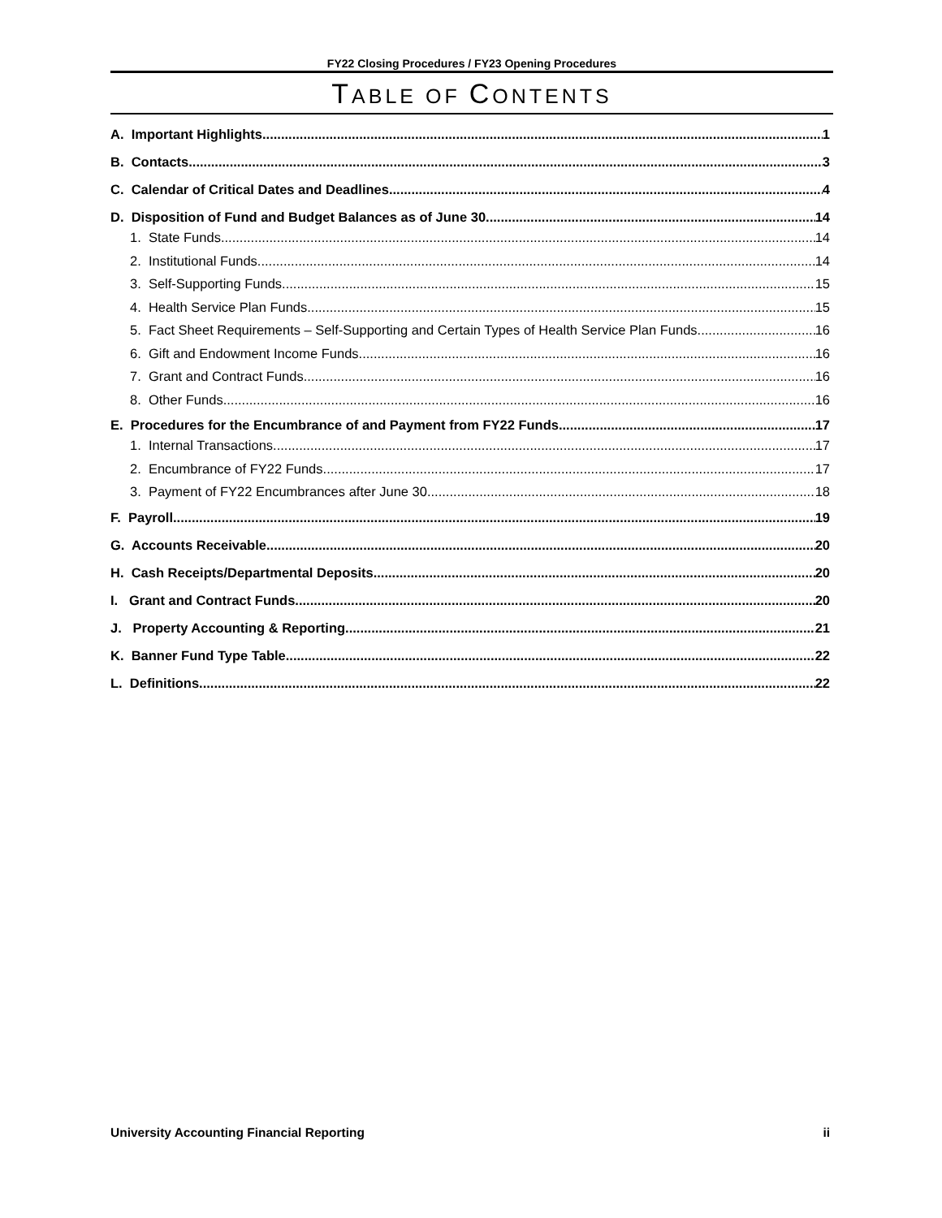FY22 Closing Procedures / FY23 Opening Procedures
TABLE OF CONTENTS
A. Important Highlights 1
B. Contacts 3
C. Calendar of Critical Dates and Deadlines 4
D. Disposition of Fund and Budget Balances as of June 30 14
1. State Funds 14
2. Institutional Funds 14
3. Self-Supporting Funds 15
4. Health Service Plan Funds 15
5. Fact Sheet Requirements – Self-Supporting and Certain Types of Health Service Plan Funds 16
6. Gift and Endowment Income Funds 16
7. Grant and Contract Funds 16
8. Other Funds 16
E. Procedures for the Encumbrance of and Payment from FY22 Funds 17
1. Internal Transactions 17
2. Encumbrance of FY22 Funds 17
3. Payment of FY22 Encumbrances after June 30 18
F. Payroll 19
G. Accounts Receivable 20
H. Cash Receipts/Departmental Deposits 20
I. Grant and Contract Funds 20
J. Property Accounting & Reporting 21
K. Banner Fund Type Table 22
L. Definitions 22
University Accounting Financial Reporting ii